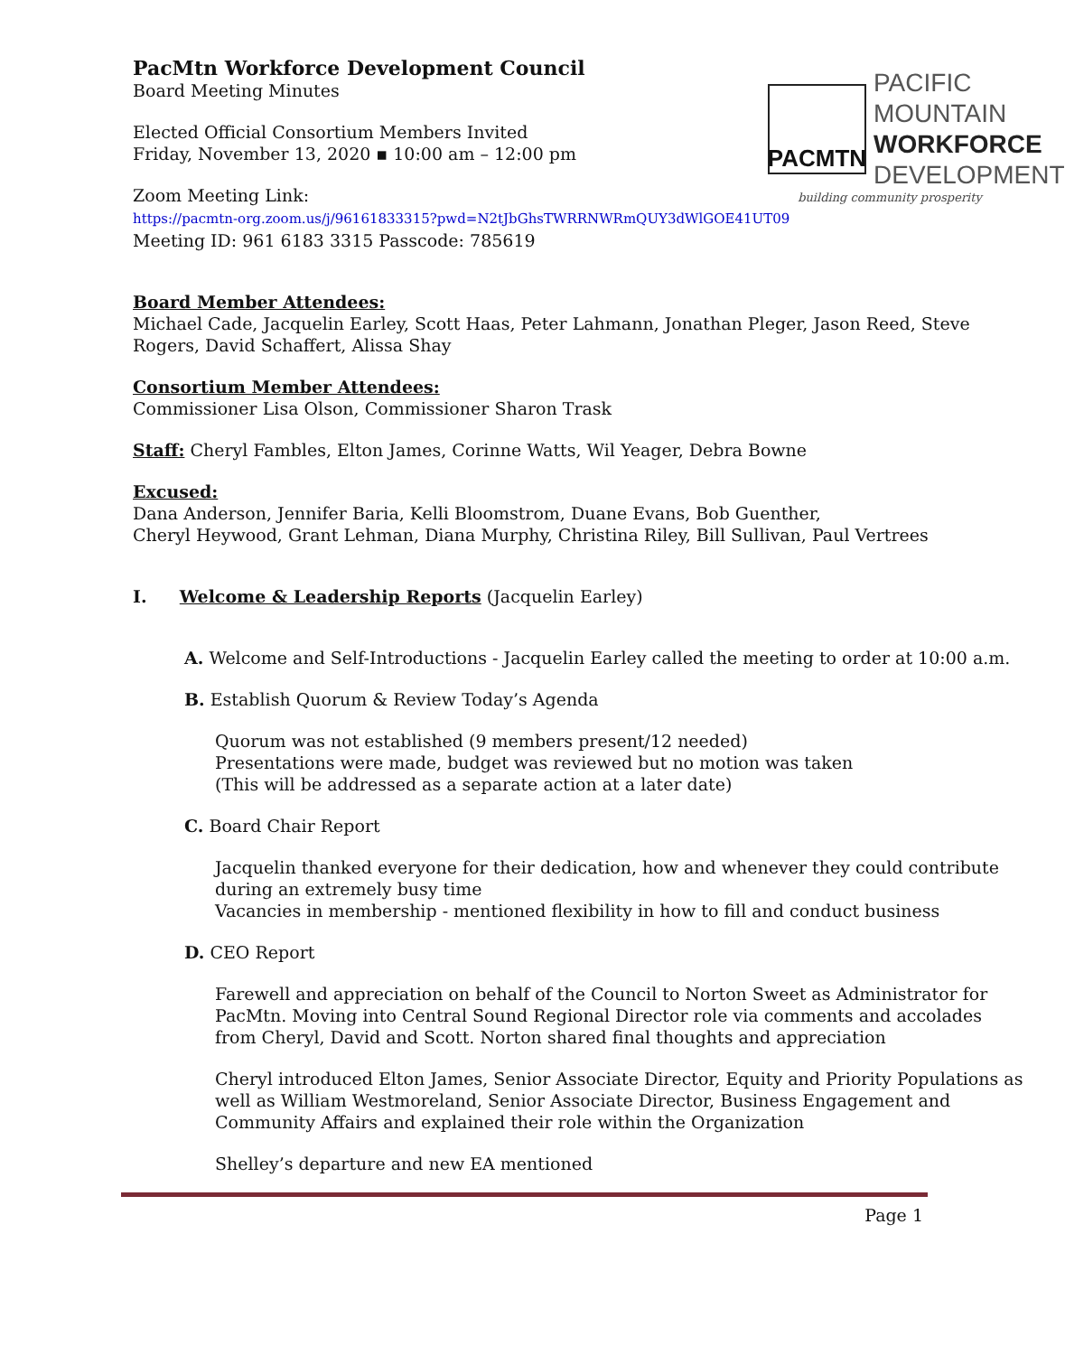PACMTN
PACIFIC MOUNTAIN
WORKFORCE
DEVELOPMENT
building community prosperity
PacMtn Workforce Development Council
Board Meeting Minutes
Elected Official Consortium Members Invited
Friday, November 13, 2020 ▪ 10:00 am – 12:00 pm
Zoom Meeting Link:
https://pacmtn-org.zoom.us/j/96161833315?pwd=N2tJbGhsTWRRNWRmQUY3dWlGOE41UT09
Meeting ID: 961 6183 3315 Passcode: 785619
Board Member Attendees:
Michael Cade, Jacquelin Earley, Scott Haas, Peter Lahmann, Jonathan Pleger, Jason Reed, Steve Rogers, David Schaffert, Alissa Shay
Consortium Member Attendees:
Commissioner Lisa Olson, Commissioner Sharon Trask
Staff: Cheryl Fambles, Elton James, Corinne Watts, Wil Yeager, Debra Bowne
Excused:
Dana Anderson, Jennifer Baria, Kelli Bloomstrom, Duane Evans, Bob Guenther,
Cheryl Heywood, Grant Lehman, Diana Murphy, Christina Riley, Bill Sullivan, Paul Vertrees
I. Welcome & Leadership Reports (Jacquelin Earley)
A. Welcome and Self-Introductions - Jacquelin Earley called the meeting to order at 10:00 a.m.
B. Establish Quorum & Review Today’s Agenda
Quorum was not established (9 members present/12 needed)
Presentations were made, budget was reviewed but no motion was taken
(This will be addressed as a separate action at a later date)
C. Board Chair Report
Jacquelin thanked everyone for their dedication, how and whenever they could contribute during an extremely busy time
Vacancies in membership - mentioned flexibility in how to fill and conduct business
D. CEO Report
Farewell and appreciation on behalf of the Council to Norton Sweet as Administrator for PacMtn. Moving into Central Sound Regional Director role via comments and accolades from Cheryl, David and Scott. Norton shared final thoughts and appreciation
Cheryl introduced Elton James, Senior Associate Director, Equity and Priority Populations as well as William Westmoreland, Senior Associate Director, Business Engagement and Community Affairs and explained their role within the Organization
Shelley’s departure and new EA mentioned
Page 1